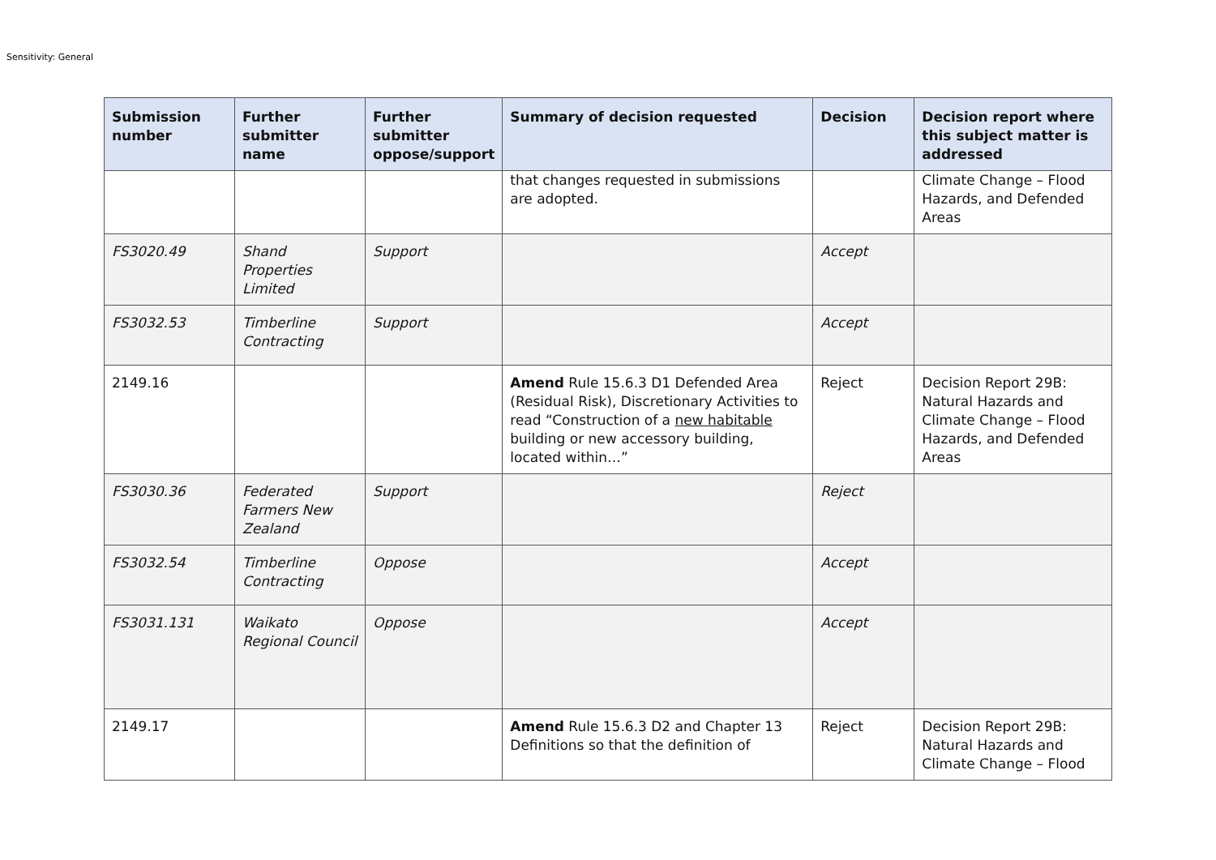Sensitivity: General
| Submission number | Further submitter name | Further submitter oppose/support | Summary of decision requested | Decision | Decision report where this subject matter is addressed |
| --- | --- | --- | --- | --- | --- |
| | | | that changes requested in submissions are adopted. | | Climate Change – Flood Hazards, and Defended Areas |
| FS3020.49 | Shand Properties Limited | Support | | Accept | |
| FS3032.53 | Timberline Contracting | Support | | Accept | |
| 2149.16 | | | Amend Rule 15.6.3 D1 Defended Area (Residual Risk), Discretionary Activities to read “Construction of a new habitable building or new accessory building, located within…” | Reject | Decision Report 29B: Natural Hazards and Climate Change – Flood Hazards, and Defended Areas |
| FS3030.36 | Federated Farmers New Zealand | Support | | Reject | |
| FS3032.54 | Timberline Contracting | Oppose | | Accept | |
| FS3031.131 | Waikato Regional Council | Oppose | | Accept | |
| 2149.17 | | | Amend Rule 15.6.3 D2 and Chapter 13 Definitions so that the definition of | Reject | Decision Report 29B: Natural Hazards and Climate Change – Flood |